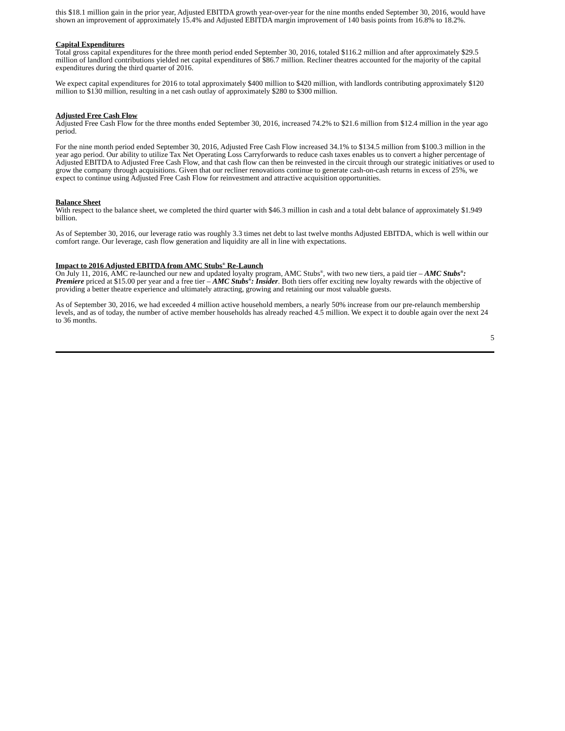this $18.1 million gain in the prior year, Adjusted EBITDA growth year-over-year for the nine months ended September 30, 2016, would have shown an improvement of approximately 15.4% and Adjusted EBITDA margin improvement of 140 basis points from 16.8% to 18.2%.
Capital Expenditures
Total gross capital expenditures for the three month period ended September 30, 2016, totaled $116.2 million and after approximately $29.5 million of landlord contributions yielded net capital expenditures of $86.7 million. Recliner theatres accounted for the majority of the capital expenditures during the third quarter of 2016.
We expect capital expenditures for 2016 to total approximately $400 million to $420 million, with landlords contributing approximately $120 million to $130 million, resulting in a net cash outlay of approximately $280 to $300 million.
Adjusted Free Cash Flow
Adjusted Free Cash Flow for the three months ended September 30, 2016, increased 74.2% to $21.6 million from $12.4 million in the year ago period.
For the nine month period ended September 30, 2016, Adjusted Free Cash Flow increased 34.1% to $134.5 million from $100.3 million in the year ago period. Our ability to utilize Tax Net Operating Loss Carryforwards to reduce cash taxes enables us to convert a higher percentage of Adjusted EBITDA to Adjusted Free Cash Flow, and that cash flow can then be reinvested in the circuit through our strategic initiatives or used to grow the company through acquisitions. Given that our recliner renovations continue to generate cash-on-cash returns in excess of 25%, we expect to continue using Adjusted Free Cash Flow for reinvestment and attractive acquisition opportunities.
Balance Sheet
With respect to the balance sheet, we completed the third quarter with $46.3 million in cash and a total debt balance of approximately $1.949 billion.
As of September 30, 2016, our leverage ratio was roughly 3.3 times net debt to last twelve months Adjusted EBITDA, which is well within our comfort range. Our leverage, cash flow generation and liquidity are all in line with expectations.
Impact to 2016 Adjusted EBITDA from AMC Stubs<sup>®</sup> Re-Launch
On July 11, 2016, AMC re-launched our new and updated loyalty program, AMC Stubs<sup>®</sup>, with two new tiers, a paid tier – AMC Stubs<sup>®</sup>: Premiere priced at $15.00 per year and a free tier – AMC Stubs<sup>®</sup>: Insider. Both tiers offer exciting new loyalty rewards with the objective of providing a better theatre experience and ultimately attracting, growing and retaining our most valuable guests.
As of September 30, 2016, we had exceeded 4 million active household members, a nearly 50% increase from our pre-relaunch membership levels, and as of today, the number of active member households has already reached 4.5 million. We expect it to double again over the next 24 to 36 months.
5